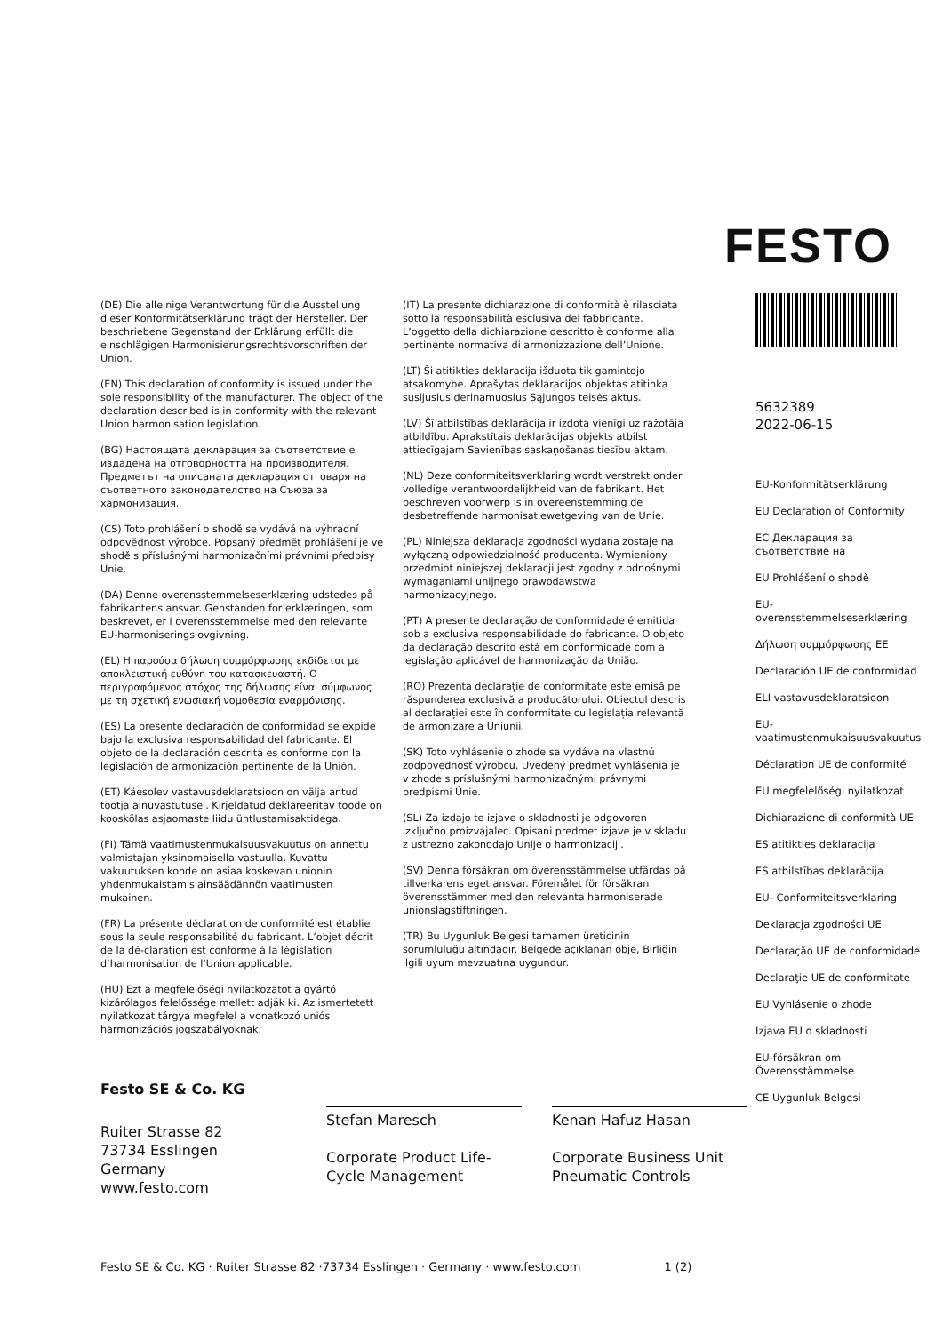FESTO
(DE) Die alleinige Verantwortung für die Ausstellung dieser Konformitätserklärung trägt der Hersteller. Der beschriebene Gegenstand der Erklärung erfüllt die einschlägigen Harmonisierungsrechtsvorschriften der Union.
(EN) This declaration of conformity is issued under the sole responsibility of the manufacturer. The object of the declaration described is in conformity with the relevant Union harmonisation legislation.
(BG) Настоящата декларация за съответствие е издадена на отговорността на производителя. Предметът на описаната декларация отговаря на съответното законодателство на Съюза за хармонизация.
(CS) Toto prohlášení o shodě se vydává na výhradní odpovědnost výrobce. Popsaný předmět prohlášení je ve shodě s příslušnými harmonizačními právními předpisy Unie.
(DA) Denne overensstemmelseserklæring udstedes på fabrikantens ansvar. Genstanden for erklæringen, som beskrevet, er i overensstemmelse med den relevante EU-harmoniseringslovgivning.
(EL) Η παρούσα δήλωση συμμόρφωσης εκδίδεται με αποκλειστική ευθύνη του κατασκευαστή. Ο περιγραφόμενος στόχος της δήλωσης είναι σύμφωνος με τη σχετική ενωσιακή νομοθεσία εναρμόνισης.
(ES) La presente declaración de conformidad se expide bajo la exclusiva responsabilidad del fabricante. El objeto de la declaración descrita es conforme con la legislación de armonización pertinente de la Unión.
(ET) Käesolev vastavusdeklaratsioon on välja antud tootja ainuvastutusel. Kirjeldatud deklareeritav toode on kooskõlas asjaomaste liidu ühtlustamisaktidega.
(FI) Tämä vaatimustenmukaisuusvakuutus on annettu valmistajan yksinomaisella vastuulla. Kuvattu vakuutuksen kohde on asiaa koskevan unionin yhdenmukaistamislainsäädännön vaatimusten mukainen.
(FR) La présente déclaration de conformité est établie sous la seule responsabilité du fabricant. L’objet décrit de la dé-claration est conforme à la législation d’harmonisation de l’Union applicable.
(HU) Ezt a megfelelőségi nyilatkozatot a gyártó kizárólagos felelőssége mellett adják ki. Az ismertetett nyilatkozat tárgya megfelel a vonatkozó uniós harmonizációs jogszabályoknak.
(IT) La presente dichiarazione di conformità è rilasciata sotto la responsabilità esclusiva del fabbricante. L’oggetto della dichiarazione descritto è conforme alla pertinente normativa di armonizzazione dell’Unione.
(LT) Ši atitikties deklaracija išduota tik gamintojo atsakomybe. Aprašytas deklaracijos objektas atitinka susijusius derinamuosius Sąjungos teisės aktus.
(LV) Šī atbilstības deklarācija ir izdota vienīgi uz ražotāja atbildību. Aprakstītais deklarācijas objekts atbilst attiecīgajam Savienības saskaņošanas tiesību aktam.
(NL) Deze conformiteitsverklaring wordt verstrekt onder volledige verantwoordelijkheid van de fabrikant. Het beschreven voorwerp is in overeenstemming de desbetreffende harmonisatiewetgeving van de Unie.
(PL) Niniejsza deklaracja zgodności wydana zostaje na wyłączną odpowiedzialność producenta. Wymieniony przedmiot niniejszej deklaracji jest zgodny z odnośnymi wymaganiami unijnego prawodawstwa harmonizacyjnego.
(PT) A presente declaração de conformidade é emitida sob a exclusiva responsabilidade do fabricante. O objeto da declaração descrito está em conformidade com a legislação aplicável de harmonização da União.
(RO) Prezenta declarație de conformitate este emisă pe răspunderea exclusivă a producătorului. Obiectul descris al declarației este în conformitate cu legislația relevantă de armonizare a Uniunii.
(SK) Toto vyhlásenie o zhode sa vydáva na vlastnú zodpovednosť výrobcu. Uvedený predmet vyhlásenia je v zhode s príslušnými harmonizačnými právnymi predpismi Únie.
(SL) Za izdajo te izjave o skladnosti je odgovoren izključno proizvajalec. Opisani predmet izjave je v skladu z ustrezno zakonodajo Unije o harmonizaciji.
(SV) Denna försäkran om överensstämmelse utfärdas på tillverkarens eget ansvar. Föremålet för försäkran överensstämmer med den relevanta harmoniserade unionslagstiftningen.
(TR) Bu Uygunluk Belgesi tamamen üreticinin sorumluluğu altındadır. Belgede açıklanan obje, Birliğin ilgili uyum mevzuatına uygundur.
5632389
2022-06-15
EU-Konformitätserklärung
EU Declaration of Conformity
ЕС Декларация за съответствие на
EU Prohlášení o shodě
EU-overensstemmelseserklæring
Δήλωση συμμόρφωσης ΕΕ
Declaración UE de conformidad
ELI vastavusdeklaratsioon
EU-vaatimustenmukaisuusvakuutus
Déclaration UE de conformité
EU megfelelőségi nyilatkozat
Dichiarazione di conformità UE
ES atitikties deklaracija
ES atbilstības deklarācija
EU- Conformiteitsverklaring
Deklaracja zgodności UE
Declaração UE de conformidade
Declaraţie UE de conformitate
EU Vyhlásenie o zhode
Izjava EU o skladnosti
EU-försäkran om Överensstämmelse
CE Uygunluk Belgesi
Festo SE & Co. KG
Ruiter Strasse 82
73734 Esslingen
Germany
www.festo.com
Stefan Maresch
Corporate Product Life-Cycle Management
Kenan Hafuz Hasan
Corporate Business Unit Pneumatic Controls
Festo SE & Co. KG · Ruiter Strasse 82 ·73734 Esslingen · Germany · www.festo.com 1 (2)